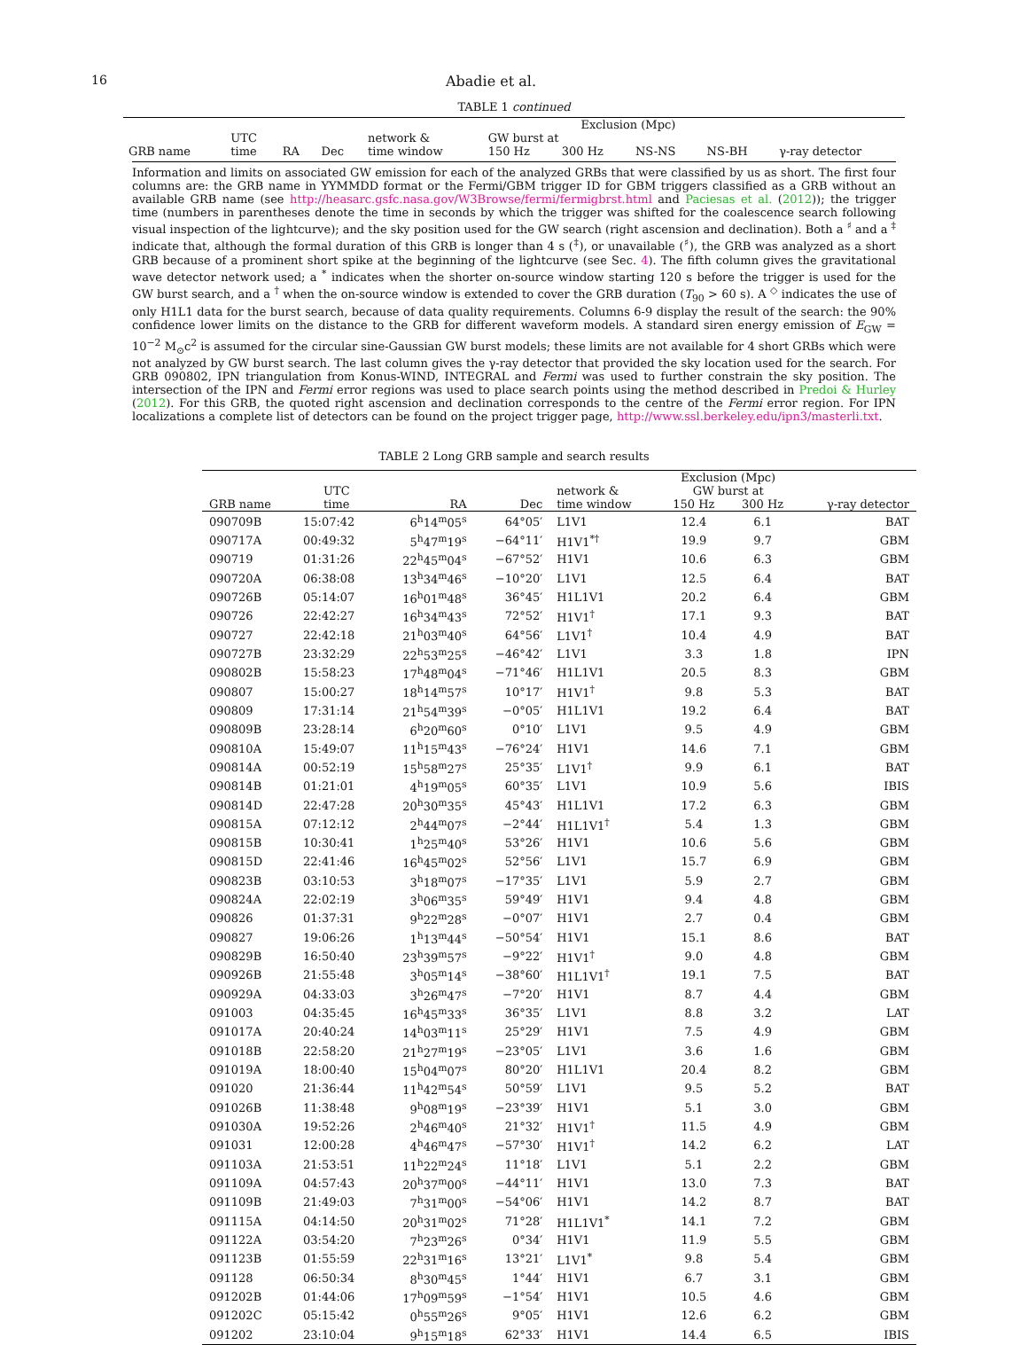16 Abadie et al.
TABLE 1 continued
| | | | | | Exclusion (Mpc) | | | | |
| --- | --- | --- | --- | --- | --- | --- | --- | --- | --- |
| | UTC | | | network & | GW burst at | | | | |
| GRB name | time | RA | Dec | time window | 150 Hz | 300 Hz | NS-NS | NS-BH | γ-ray detector |
Information and limits on associated GW emission for each of the analyzed GRBs that were classified by us as short. The first four columns are: the GRB name in YYMMDD format or the Fermi/GBM trigger ID for GBM triggers classified as a GRB without an available GRB name (see http://heasarc.gsfc.nasa.gov/W3Browse/fermi/fermigbrst.html and Paciesas et al. (2012)); the trigger time (numbers in parentheses denote the time in seconds by which the trigger was shifted for the coalescence search following visual inspection of the lightcurve); and the sky position used for the GW search (right ascension and declination). Both a <sup>♯</sup> and a <sup>‡</sup> indicate that, although the formal duration of this GRB is longer than 4 s (<sup>‡</sup>), or unavailable (<sup>♯</sup>), the GRB was analyzed as a short GRB because of a prominent short spike at the beginning of the lightcurve (see Sec. 4). The fifth column gives the gravitational wave detector network used; a <sup>*</sup> indicates when the shorter on-source window starting 120 s before the trigger is used for the GW burst search, and a <sup>†</sup> when the on-source window is extended to cover the GRB duration (T<sub>90</sub> > 60 s). A <sup>◇</sup> indicates the use of only H1L1 data for the burst search, because of data quality requirements. Columns 6-9 display the result of the search: the 90% confidence lower limits on the distance to the GRB for different waveform models. A standard siren energy emission of E<sub>GW</sub> = 10<sup>−2</sup> M<sub>⊙</sub>c<sup>2</sup> is assumed for the circular sine-Gaussian GW burst models; these limits are not available for 4 short GRBs which were not analyzed by GW burst search. The last column gives the γ-ray detector that provided the sky location used for the search. For GRB 090802, IPN triangulation from Konus-WIND, INTEGRAL and Fermi was used to further constrain the sky position. The intersection of the IPN and Fermi error regions was used to place search points using the method described in Predoi & Hurley (2012). For this GRB, the quoted right ascension and declination corresponds to the centre of the Fermi error region. For IPN localizations a complete list of detectors can be found on the project trigger page, http://www.ssl.berkeley.edu/ipn3/masterli.txt.
TABLE 2 Long GRB sample and search results
| | | | | | Exclusion (Mpc) | | |
| --- | --- | --- | --- | --- | --- | --- | --- |
| | UTC | | | network & | GW burst at | | |
| GRB name | time | RA | Dec | time window | 150 Hz | 300 Hz | γ-ray detector |
| 090709B | 15:07:42 | 6<sup>h</sup>14<sup>m</sup>05<sup>s</sup> | 64°05′ | L1V1 | 12.4 | 6.1 | BAT |
| 090717A | 00:49:32 | 5<sup>h</sup>47<sup>m</sup>19<sup>s</sup> | −64°11′ | H1V1<sup>*†</sup> | 19.9 | 9.7 | GBM |
| 090719 | 01:31:26 | 22<sup>h</sup>45<sup>m</sup>04<sup>s</sup> | −67°52′ | H1V1 | 10.6 | 6.3 | GBM |
| 090720A | 06:38:08 | 13<sup>h</sup>34<sup>m</sup>46<sup>s</sup> | −10°20′ | L1V1 | 12.5 | 6.4 | BAT |
| 090726B | 05:14:07 | 16<sup>h</sup>01<sup>m</sup>48<sup>s</sup> | 36°45′ | H1L1V1 | 20.2 | 6.4 | GBM |
| 090726 | 22:42:27 | 16<sup>h</sup>34<sup>m</sup>43<sup>s</sup> | 72°52′ | H1V1<sup>†</sup> | 17.1 | 9.3 | BAT |
| 090727 | 22:42:18 | 21<sup>h</sup>03<sup>m</sup>40<sup>s</sup> | 64°56′ | L1V1<sup>†</sup> | 10.4 | 4.9 | BAT |
| 090727B | 23:32:29 | 22<sup>h</sup>53<sup>m</sup>25<sup>s</sup> | −46°42′ | L1V1 | 3.3 | 1.8 | IPN |
| 090802B | 15:58:23 | 17<sup>h</sup>48<sup>m</sup>04<sup>s</sup> | −71°46′ | H1L1V1 | 20.5 | 8.3 | GBM |
| 090807 | 15:00:27 | 18<sup>h</sup>14<sup>m</sup>57<sup>s</sup> | 10°17′ | H1V1<sup>†</sup> | 9.8 | 5.3 | BAT |
| 090809 | 17:31:14 | 21<sup>h</sup>54<sup>m</sup>39<sup>s</sup> | −0°05′ | H1L1V1 | 19.2 | 6.4 | BAT |
| 090809B | 23:28:14 | 6<sup>h</sup>20<sup>m</sup>60<sup>s</sup> | 0°10′ | L1V1 | 9.5 | 4.9 | GBM |
| 090810A | 15:49:07 | 11<sup>h</sup>15<sup>m</sup>43<sup>s</sup> | −76°24′ | H1V1 | 14.6 | 7.1 | GBM |
| 090814A | 00:52:19 | 15<sup>h</sup>58<sup>m</sup>27<sup>s</sup> | 25°35′ | L1V1<sup>†</sup> | 9.9 | 6.1 | BAT |
| 090814B | 01:21:01 | 4<sup>h</sup>19<sup>m</sup>05<sup>s</sup> | 60°35′ | L1V1 | 10.9 | 5.6 | IBIS |
| 090814D | 22:47:28 | 20<sup>h</sup>30<sup>m</sup>35<sup>s</sup> | 45°43′ | H1L1V1 | 17.2 | 6.3 | GBM |
| 090815A | 07:12:12 | 2<sup>h</sup>44<sup>m</sup>07<sup>s</sup> | −2°44′ | H1L1V1<sup>†</sup> | 5.4 | 1.3 | GBM |
| 090815B | 10:30:41 | 1<sup>h</sup>25<sup>m</sup>40<sup>s</sup> | 53°26′ | H1V1 | 10.6 | 5.6 | GBM |
| 090815D | 22:41:46 | 16<sup>h</sup>45<sup>m</sup>02<sup>s</sup> | 52°56′ | L1V1 | 15.7 | 6.9 | GBM |
| 090823B | 03:10:53 | 3<sup>h</sup>18<sup>m</sup>07<sup>s</sup> | −17°35′ | L1V1 | 5.9 | 2.7 | GBM |
| 090824A | 22:02:19 | 3<sup>h</sup>06<sup>m</sup>35<sup>s</sup> | 59°49′ | H1V1 | 9.4 | 4.8 | GBM |
| 090826 | 01:37:31 | 9<sup>h</sup>22<sup>m</sup>28<sup>s</sup> | −0°07′ | H1V1 | 2.7 | 0.4 | GBM |
| 090827 | 19:06:26 | 1<sup>h</sup>13<sup>m</sup>44<sup>s</sup> | −50°54′ | H1V1 | 15.1 | 8.6 | BAT |
| 090829B | 16:50:40 | 23<sup>h</sup>39<sup>m</sup>57<sup>s</sup> | −9°22′ | H1V1<sup>†</sup> | 9.0 | 4.8 | GBM |
| 090926B | 21:55:48 | 3<sup>h</sup>05<sup>m</sup>14<sup>s</sup> | −38°60′ | H1L1V1<sup>†</sup> | 19.1 | 7.5 | BAT |
| 090929A | 04:33:03 | 3<sup>h</sup>26<sup>m</sup>47<sup>s</sup> | −7°20′ | H1V1 | 8.7 | 4.4 | GBM |
| 091003 | 04:35:45 | 16<sup>h</sup>45<sup>m</sup>33<sup>s</sup> | 36°35′ | L1V1 | 8.8 | 3.2 | LAT |
| 091017A | 20:40:24 | 14<sup>h</sup>03<sup>m</sup>11<sup>s</sup> | 25°29′ | H1V1 | 7.5 | 4.9 | GBM |
| 091018B | 22:58:20 | 21<sup>h</sup>27<sup>m</sup>19<sup>s</sup> | −23°05′ | L1V1 | 3.6 | 1.6 | GBM |
| 091019A | 18:00:40 | 15<sup>h</sup>04<sup>m</sup>07<sup>s</sup> | 80°20′ | H1L1V1 | 20.4 | 8.2 | GBM |
| 091020 | 21:36:44 | 11<sup>h</sup>42<sup>m</sup>54<sup>s</sup> | 50°59′ | L1V1 | 9.5 | 5.2 | BAT |
| 091026B | 11:38:48 | 9<sup>h</sup>08<sup>m</sup>19<sup>s</sup> | −23°39′ | H1V1 | 5.1 | 3.0 | GBM |
| 091030A | 19:52:26 | 2<sup>h</sup>46<sup>m</sup>40<sup>s</sup> | 21°32′ | H1V1<sup>†</sup> | 11.5 | 4.9 | GBM |
| 091031 | 12:00:28 | 4<sup>h</sup>46<sup>m</sup>47<sup>s</sup> | −57°30′ | H1V1<sup>†</sup> | 14.2 | 6.2 | LAT |
| 091103A | 21:53:51 | 11<sup>h</sup>22<sup>m</sup>24<sup>s</sup> | 11°18′ | L1V1 | 5.1 | 2.2 | GBM |
| 091109A | 04:57:43 | 20<sup>h</sup>37<sup>m</sup>00<sup>s</sup> | −44°11′ | H1V1 | 13.0 | 7.3 | BAT |
| 091109B | 21:49:03 | 7<sup>h</sup>31<sup>m</sup>00<sup>s</sup> | −54°06′ | H1V1 | 14.2 | 8.7 | BAT |
| 091115A | 04:14:50 | 20<sup>h</sup>31<sup>m</sup>02<sup>s</sup> | 71°28′ | H1L1V1<sup>*</sup> | 14.1 | 7.2 | GBM |
| 091122A | 03:54:20 | 7<sup>h</sup>23<sup>m</sup>26<sup>s</sup> | 0°34′ | H1V1 | 11.9 | 5.5 | GBM |
| 091123B | 01:55:59 | 22<sup>h</sup>31<sup>m</sup>16<sup>s</sup> | 13°21′ | L1V1<sup>*</sup> | 9.8 | 5.4 | GBM |
| 091128 | 06:50:34 | 8<sup>h</sup>30<sup>m</sup>45<sup>s</sup> | 1°44′ | H1V1 | 6.7 | 3.1 | GBM |
| 091202B | 01:44:06 | 17<sup>h</sup>09<sup>m</sup>59<sup>s</sup> | −1°54′ | H1V1 | 10.5 | 4.6 | GBM |
| 091202C | 05:15:42 | 0<sup>h</sup>55<sup>m</sup>26<sup>s</sup> | 9°05′ | H1V1 | 12.6 | 6.2 | GBM |
| 091202 | 23:10:04 | 9<sup>h</sup>15<sup>m</sup>18<sup>s</sup> | 62°33′ | H1V1 | 14.4 | 6.5 | IBIS |